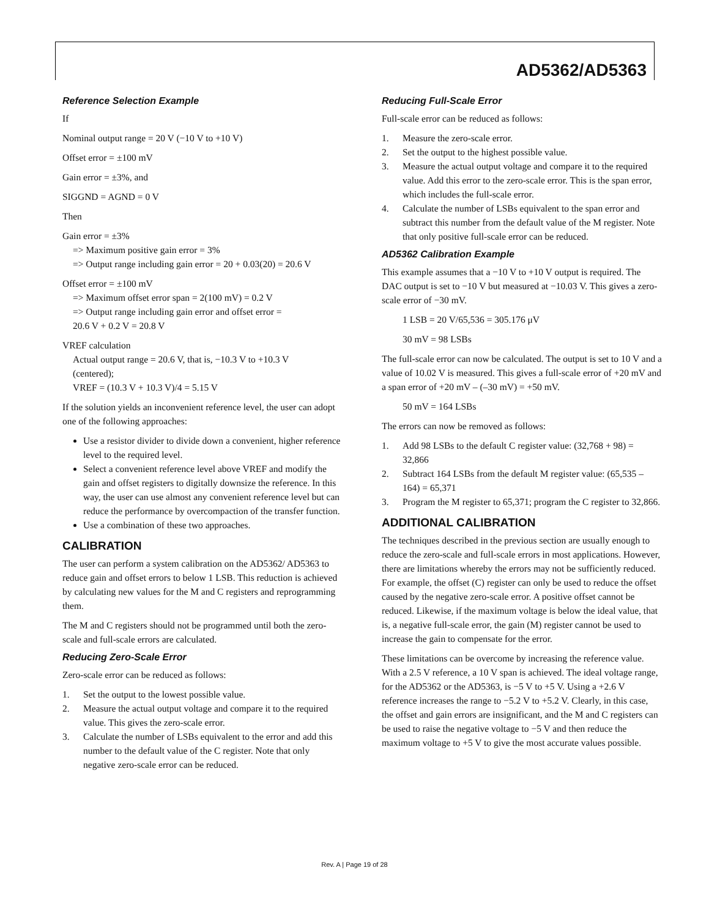AD5362/AD5363
Reference Selection Example
If
Nominal output range = 20 V (−10 V to +10 V)
Offset error = ±100 mV
Gain error = ±3%, and
SIGGND = AGND = 0 V
Then
Gain error = ±3%
=> Maximum positive gain error = 3%
=> Output range including gain error = 20 + 0.03(20) = 20.6 V
Offset error = ±100 mV
=> Maximum offset error span = 2(100 mV) = 0.2 V
=> Output range including gain error and offset error =
20.6 V + 0.2 V = 20.8 V
VREF calculation
Actual output range = 20.6 V, that is, −10.3 V to +10.3 V
(centered);
VREF = (10.3 V + 10.3 V)/4 = 5.15 V
If the solution yields an inconvenient reference level, the user can adopt one of the following approaches:
Use a resistor divider to divide down a convenient, higher reference level to the required level.
Select a convenient reference level above VREF and modify the gain and offset registers to digitally downsize the reference. In this way, the user can use almost any convenient reference level but can reduce the performance by overcompaction of the transfer function.
Use a combination of these two approaches.
CALIBRATION
The user can perform a system calibration on the AD5362/ AD5363 to reduce gain and offset errors to below 1 LSB. This reduction is achieved by calculating new values for the M and C registers and reprogramming them.
The M and C registers should not be programmed until both the zero-scale and full-scale errors are calculated.
Reducing Zero-Scale Error
Zero-scale error can be reduced as follows:
1. Set the output to the lowest possible value.
2. Measure the actual output voltage and compare it to the required value. This gives the zero-scale error.
3. Calculate the number of LSBs equivalent to the error and add this number to the default value of the C register. Note that only negative zero-scale error can be reduced.
Reducing Full-Scale Error
Full-scale error can be reduced as follows:
1. Measure the zero-scale error.
2. Set the output to the highest possible value.
3. Measure the actual output voltage and compare it to the required value. Add this error to the zero-scale error. This is the span error, which includes the full-scale error.
4. Calculate the number of LSBs equivalent to the span error and subtract this number from the default value of the M register. Note that only positive full-scale error can be reduced.
AD5362 Calibration Example
This example assumes that a −10 V to +10 V output is required. The DAC output is set to −10 V but measured at −10.03 V. This gives a zero-scale error of −30 mV.
1 LSB = 20 V/65,536 = 305.176 μV
30 mV = 98 LSBs
The full-scale error can now be calculated. The output is set to 10 V and a value of 10.02 V is measured. This gives a full-scale error of +20 mV and a span error of +20 mV – (–30 mV) = +50 mV.
50 mV = 164 LSBs
The errors can now be removed as follows:
1. Add 98 LSBs to the default C register value: (32,768 + 98) = 32,866
2. Subtract 164 LSBs from the default M register value: (65,535 – 164) = 65,371
3. Program the M register to 65,371; program the C register to 32,866.
ADDITIONAL CALIBRATION
The techniques described in the previous section are usually enough to reduce the zero-scale and full-scale errors in most applications. However, there are limitations whereby the errors may not be sufficiently reduced. For example, the offset (C) register can only be used to reduce the offset caused by the negative zero-scale error. A positive offset cannot be reduced. Likewise, if the maximum voltage is below the ideal value, that is, a negative full-scale error, the gain (M) register cannot be used to increase the gain to compensate for the error.
These limitations can be overcome by increasing the reference value. With a 2.5 V reference, a 10 V span is achieved. The ideal voltage range, for the AD5362 or the AD5363, is −5 V to +5 V. Using a +2.6 V reference increases the range to −5.2 V to +5.2 V. Clearly, in this case, the offset and gain errors are insignificant, and the M and C registers can be used to raise the negative voltage to −5 V and then reduce the maximum voltage to +5 V to give the most accurate values possible.
Rev. A | Page 19 of 28